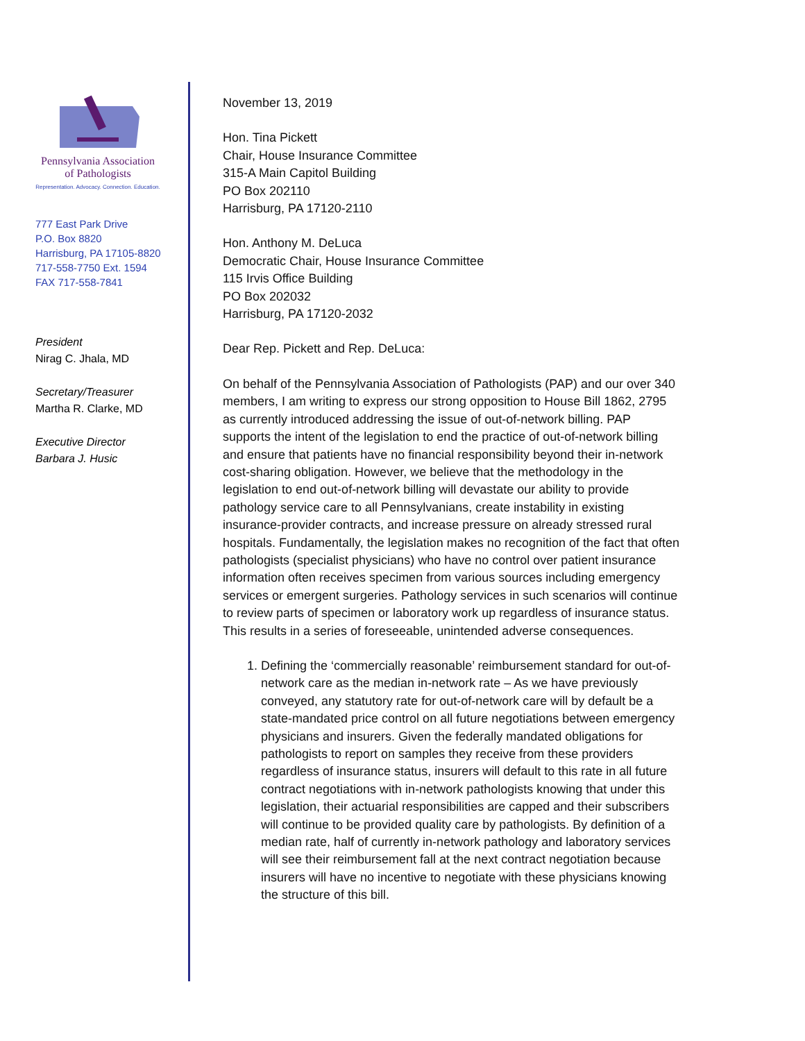Pennsylvania Association
of Pathologists
Representation. Advocacy. Connection. Education.
777 East Park Drive
P.O. Box 8820
Harrisburg, PA 17105-8820
717-558-7750 Ext. 1594
FAX 717-558-7841
President
Nirag C. Jhala, MD
Secretary/Treasurer
Martha R. Clarke, MD
Executive Director
Barbara J. Husic
November 13, 2019
Hon. Tina Pickett
Chair, House Insurance Committee
315-A Main Capitol Building
PO Box 202110
Harrisburg, PA 17120-2110
Hon. Anthony M. DeLuca
Democratic Chair, House Insurance Committee
115 Irvis Office Building
PO Box 202032
Harrisburg, PA 17120-2032
Dear Rep. Pickett and Rep. DeLuca:
On behalf of the Pennsylvania Association of Pathologists (PAP) and our over 340 members, I am writing to express our strong opposition to House Bill 1862, 2795 as currently introduced addressing the issue of out-of-network billing. PAP supports the intent of the legislation to end the practice of out-of-network billing and ensure that patients have no financial responsibility beyond their in-network cost-sharing obligation. However, we believe that the methodology in the legislation to end out-of-network billing will devastate our ability to provide pathology service care to all Pennsylvanians, create instability in existing insurance-provider contracts, and increase pressure on already stressed rural hospitals. Fundamentally, the legislation makes no recognition of the fact that often pathologists (specialist physicians) who have no control over patient insurance information often receives specimen from various sources including emergency services or emergent surgeries. Pathology services in such scenarios will continue to review parts of specimen or laboratory work up regardless of insurance status. This results in a series of foreseeable, unintended adverse consequences.
1. Defining the ‘commercially reasonable’ reimbursement standard for out-of-network care as the median in-network rate – As we have previously conveyed, any statutory rate for out-of-network care will by default be a state-mandated price control on all future negotiations between emergency physicians and insurers. Given the federally mandated obligations for pathologists to report on samples they receive from these providers regardless of insurance status, insurers will default to this rate in all future contract negotiations with in-network pathologists knowing that under this legislation, their actuarial responsibilities are capped and their subscribers will continue to be provided quality care by pathologists. By definition of a median rate, half of currently in-network pathology and laboratory services will see their reimbursement fall at the next contract negotiation because insurers will have no incentive to negotiate with these physicians knowing the structure of this bill.